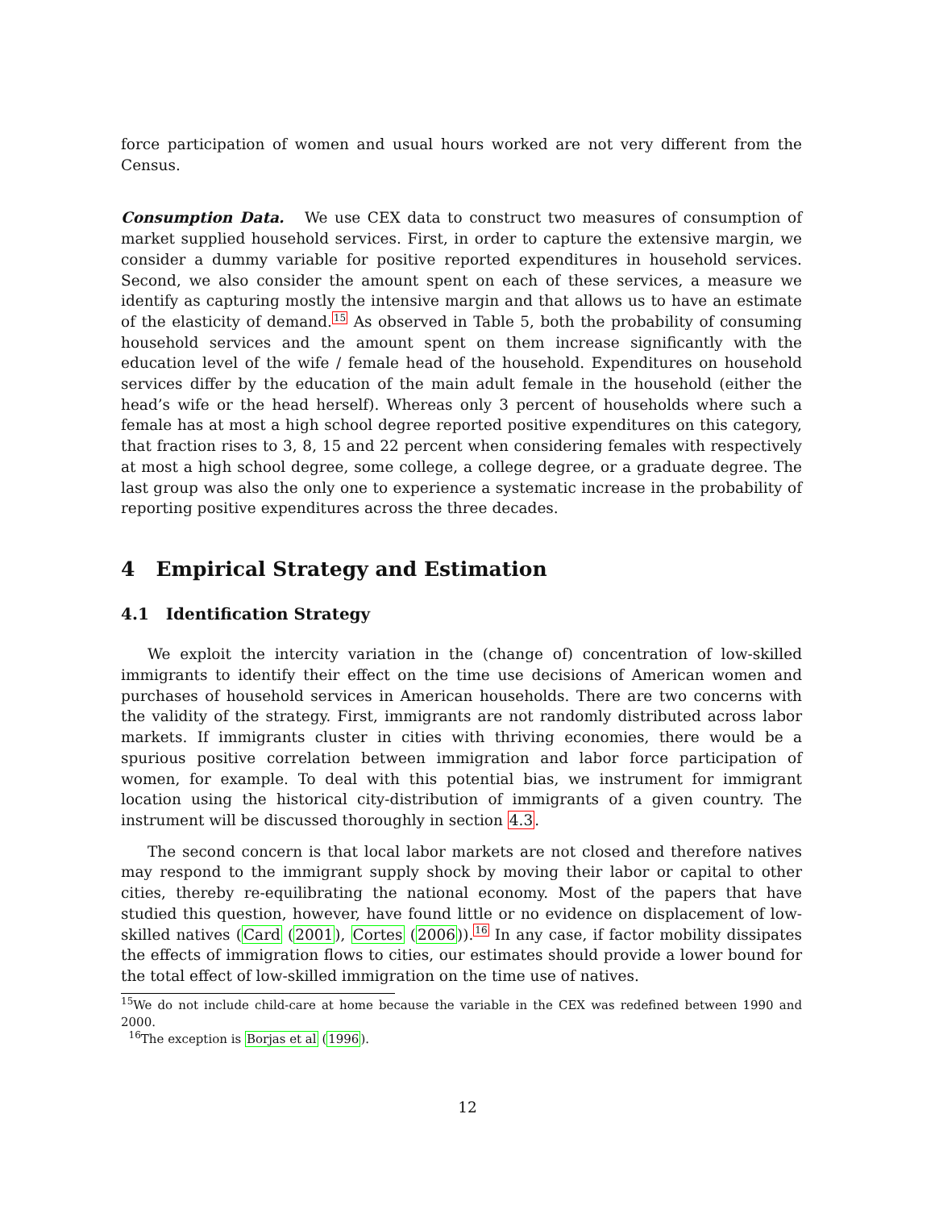force participation of women and usual hours worked are not very different from the Census.
Consumption Data. We use CEX data to construct two measures of consumption of market supplied household services. First, in order to capture the extensive margin, we consider a dummy variable for positive reported expenditures in household services. Second, we also consider the amount spent on each of these services, a measure we identify as capturing mostly the intensive margin and that allows us to have an estimate of the elasticity of demand.<sup>15</sup> As observed in Table 5, both the probability of consuming household services and the amount spent on them increase significantly with the education level of the wife / female head of the household. Expenditures on household services differ by the education of the main adult female in the household (either the head’s wife or the head herself). Whereas only 3 percent of households where such a female has at most a high school degree reported positive expenditures on this category, that fraction rises to 3, 8, 15 and 22 percent when considering females with respectively at most a high school degree, some college, a college degree, or a graduate degree. The last group was also the only one to experience a systematic increase in the probability of reporting positive expenditures across the three decades.
4 Empirical Strategy and Estimation
4.1 Identification Strategy
We exploit the intercity variation in the (change of) concentration of low-skilled immigrants to identify their effect on the time use decisions of American women and purchases of household services in American households. There are two concerns with the validity of the strategy. First, immigrants are not randomly distributed across labor markets. If immigrants cluster in cities with thriving economies, there would be a spurious positive correlation between immigration and labor force participation of women, for example. To deal with this potential bias, we instrument for immigrant location using the historical city-distribution of immigrants of a given country. The instrument will be discussed thoroughly in section 4.3.
The second concern is that local labor markets are not closed and therefore natives may respond to the immigrant supply shock by moving their labor or capital to other cities, thereby re-equilibrating the national economy. Most of the papers that have studied this question, however, have found little or no evidence on displacement of low-skilled natives (Card (2001), Cortes (2006)).<sup>16</sup> In any case, if factor mobility dissipates the effects of immigration flows to cities, our estimates should provide a lower bound for the total effect of low-skilled immigration on the time use of natives.
<sup>15</sup> We do not include child-care at home because the variable in the CEX was redefined between 1990 and 2000.
<sup>16</sup> The exception is Borjas et al (1996).
12